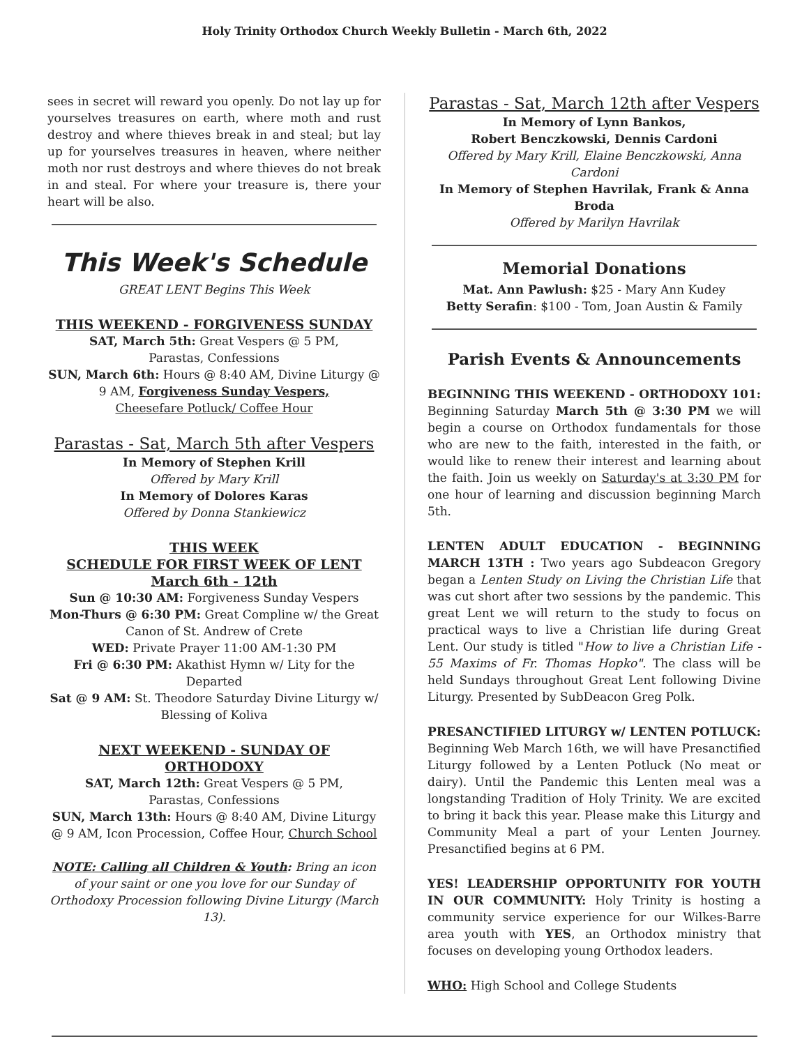Holy Trinity Orthodox Church Weekly Bulletin - March 6th, 2022
sees in secret will reward you openly. Do not lay up for yourselves treasures on earth, where moth and rust destroy and where thieves break in and steal; but lay up for yourselves treasures in heaven, where neither moth nor rust destroys and where thieves do not break in and steal. For where your treasure is, there your heart will be also.
This Week's Schedule
GREAT LENT Begins This Week
THIS WEEKEND - FORGIVENESS SUNDAY
SAT, March 5th: Great Vespers @ 5 PM,
Parastas, Confessions
SUN, March 6th: Hours @ 8:40 AM, Divine Liturgy @ 9 AM, Forgiveness Sunday Vespers,
Cheesefare Potluck/ Coffee Hour
Parastas - Sat, March 5th after Vespers
In Memory of Stephen Krill
Offered by Mary Krill
In Memory of Dolores Karas
Offered by Donna Stankiewicz
THIS WEEK
SCHEDULE FOR FIRST WEEK OF LENT
March 6th - 12th
Sun @ 10:30 AM: Forgiveness Sunday Vespers
Mon-Thurs @ 6:30 PM: Great Compline w/ the Great Canon of St. Andrew of Crete
WED: Private Prayer 11:00 AM-1:30 PM
Fri @ 6:30 PM: Akathist Hymn w/ Lity for the Departed
Sat @ 9 AM: St. Theodore Saturday Divine Liturgy w/ Blessing of Koliva
NEXT WEEKEND - SUNDAY OF ORTHODOXY
SAT, March 12th: Great Vespers @ 5 PM,
Parastas, Confessions
SUN, March 13th: Hours @ 8:40 AM, Divine Liturgy @ 9 AM, Icon Procession, Coffee Hour, Church School
NOTE: Calling all Children & Youth: Bring an icon of your saint or one you love for our Sunday of Orthodoxy Procession following Divine Liturgy (March 13).
Parastas - Sat, March 12th after Vespers
In Memory of Lynn Bankos,
Robert Benczkowski, Dennis Cardoni
Offered by Mary Krill, Elaine Benczkowski, Anna Cardoni
In Memory of Stephen Havrilak, Frank & Anna Broda
Offered by Marilyn Havrilak
Memorial Donations
Mat. Ann Pawlush: $25 - Mary Ann Kudey
Betty Serafin: $100 - Tom, Joan Austin & Family
Parish Events & Announcements
BEGINNING THIS WEEKEND - ORTHODOXY 101: Beginning Saturday March 5th @ 3:30 PM we will begin a course on Orthodox fundamentals for those who are new to the faith, interested in the faith, or would like to renew their interest and learning about the faith. Join us weekly on Saturday's at 3:30 PM for one hour of learning and discussion beginning March 5th.
LENTEN ADULT EDUCATION - BEGINNING MARCH 13TH : Two years ago Subdeacon Gregory began a Lenten Study on Living the Christian Life that was cut short after two sessions by the pandemic. This great Lent we will return to the study to focus on practical ways to live a Christian life during Great Lent. Our study is titled "How to live a Christian Life - 55 Maxims of Fr. Thomas Hopko". The class will be held Sundays throughout Great Lent following Divine Liturgy. Presented by SubDeacon Greg Polk.
PRESANCTIFIED LITURGY w/ LENTEN POTLUCK: Beginning Web March 16th, we will have Presanctified Liturgy followed by a Lenten Potluck (No meat or dairy). Until the Pandemic this Lenten meal was a longstanding Tradition of Holy Trinity. We are excited to bring it back this year. Please make this Liturgy and Community Meal a part of your Lenten Journey. Presanctified begins at 6 PM.
YES! LEADERSHIP OPPORTUNITY FOR YOUTH IN OUR COMMUNITY: Holy Trinity is hosting a community service experience for our Wilkes-Barre area youth with YES, an Orthodox ministry that focuses on developing young Orthodox leaders.
WHO: High School and College Students